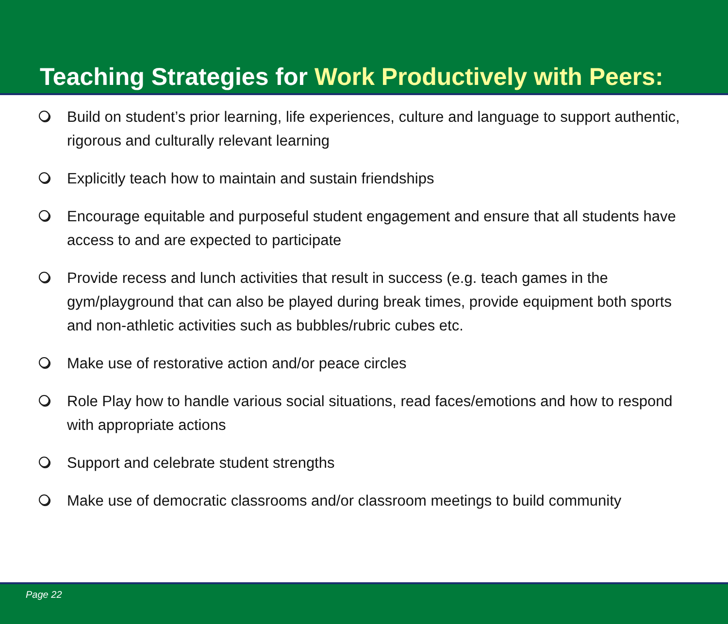Teaching Strategies for Work Productively with Peers:
Build on student’s prior learning, life experiences, culture and language to support authentic, rigorous and culturally relevant learning
Explicitly teach how to maintain and sustain friendships
Encourage equitable and purposeful student engagement and ensure that all students have access to and are expected to participate
Provide recess and lunch activities that result in success (e.g. teach games in the gym/playground that can also be played during break times, provide equipment both sports and non-athletic activities such as bubbles/rubric cubes etc.
Make use of restorative action and/or peace circles
Role Play how to handle various social situations, read faces/emotions and how to respond with appropriate actions
Support and celebrate student strengths
Make use of democratic classrooms and/or classroom meetings to build community
Page 22